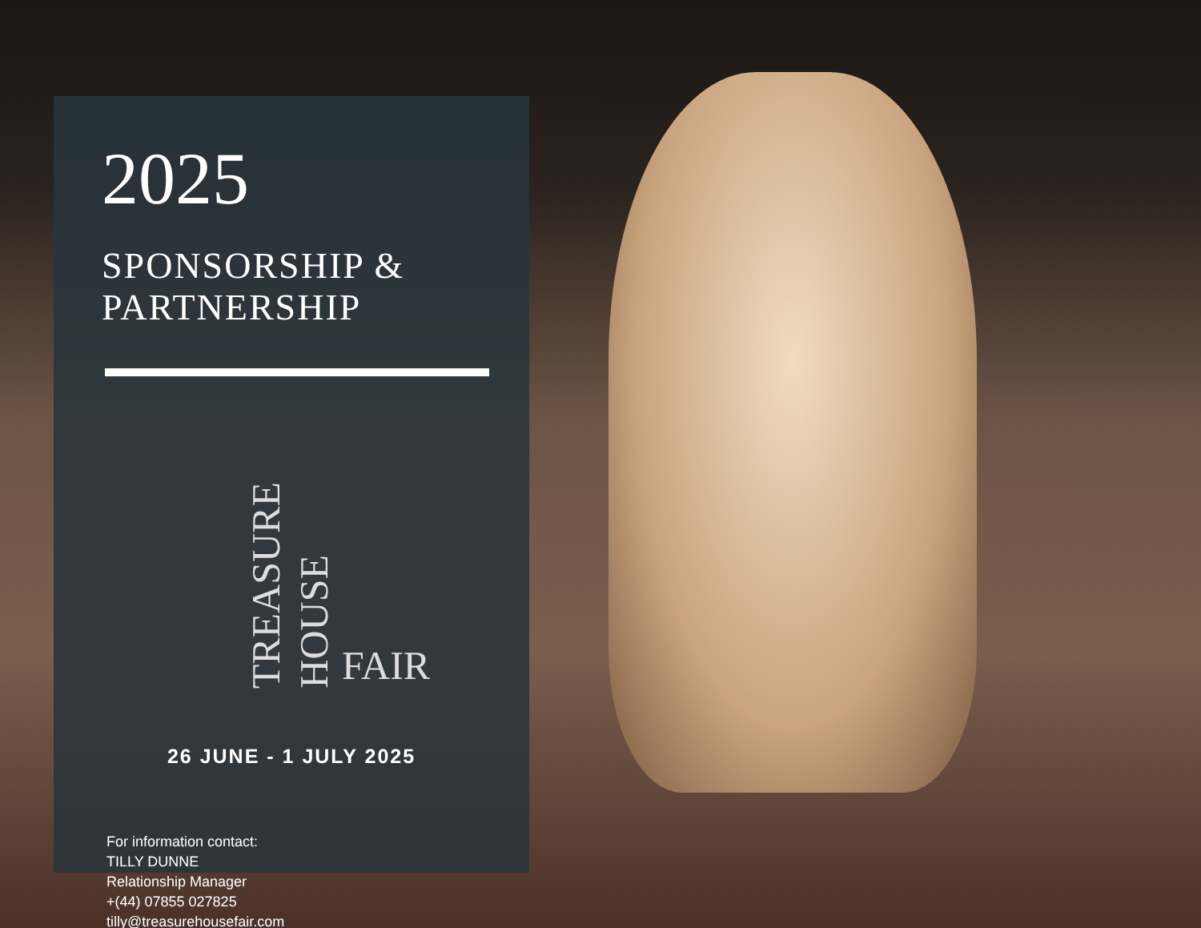2025
SPONSORSHIP &
PARTNERSHIP
TREASURE HOUSE FAIR
26 JUNE - 1 JULY 2025
For information contact:
TILLY DUNNE
Relationship Manager
+(44) 07855 027825
tilly@treasurehousefair.com